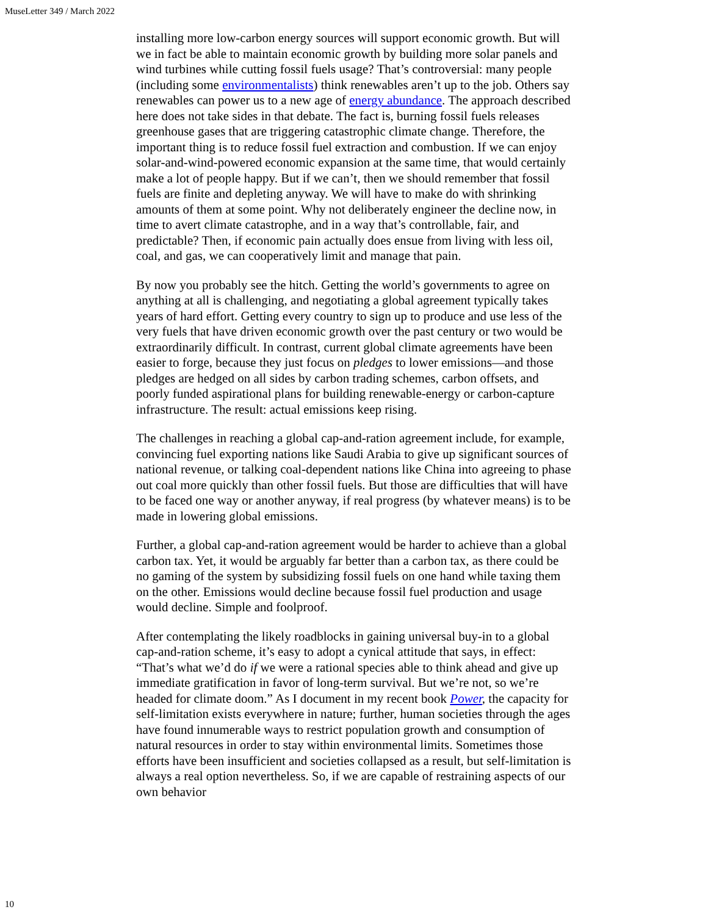MuseLetter 349 / March 2022
installing more low-carbon energy sources will support economic growth. But will we in fact be able to maintain economic growth by building more solar panels and wind turbines while cutting fossil fuels usage? That’s controversial: many people (including some environmentalists) think renewables aren’t up to the job. Others say renewables can power us to a new age of energy abundance. The approach described here does not take sides in that debate. The fact is, burning fossil fuels releases greenhouse gases that are triggering catastrophic climate change. Therefore, the important thing is to reduce fossil fuel extraction and combustion. If we can enjoy solar-and-wind-powered economic expansion at the same time, that would certainly make a lot of people happy. But if we can’t, then we should remember that fossil fuels are finite and depleting anyway. We will have to make do with shrinking amounts of them at some point. Why not deliberately engineer the decline now, in time to avert climate catastrophe, and in a way that’s controllable, fair, and predictable? Then, if economic pain actually does ensue from living with less oil, coal, and gas, we can cooperatively limit and manage that pain.
By now you probably see the hitch. Getting the world’s governments to agree on anything at all is challenging, and negotiating a global agreement typically takes years of hard effort. Getting every country to sign up to produce and use less of the very fuels that have driven economic growth over the past century or two would be extraordinarily difficult. In contrast, current global climate agreements have been easier to forge, because they just focus on pledges to lower emissions—and those pledges are hedged on all sides by carbon trading schemes, carbon offsets, and poorly funded aspirational plans for building renewable-energy or carbon-capture infrastructure. The result: actual emissions keep rising.
The challenges in reaching a global cap-and-ration agreement include, for example, convincing fuel exporting nations like Saudi Arabia to give up significant sources of national revenue, or talking coal-dependent nations like China into agreeing to phase out coal more quickly than other fossil fuels. But those are difficulties that will have to be faced one way or another anyway, if real progress (by whatever means) is to be made in lowering global emissions.
Further, a global cap-and-ration agreement would be harder to achieve than a global carbon tax. Yet, it would be arguably far better than a carbon tax, as there could be no gaming of the system by subsidizing fossil fuels on one hand while taxing them on the other. Emissions would decline because fossil fuel production and usage would decline. Simple and foolproof.
After contemplating the likely roadblocks in gaining universal buy-in to a global cap-and-ration scheme, it’s easy to adopt a cynical attitude that says, in effect: “That’s what we’d do if we were a rational species able to think ahead and give up immediate gratification in favor of long-term survival. But we’re not, so we’re headed for climate doom.” As I document in my recent book Power, the capacity for self-limitation exists everywhere in nature; further, human societies through the ages have found innumerable ways to restrict population growth and consumption of natural resources in order to stay within environmental limits. Sometimes those efforts have been insufficient and societies collapsed as a result, but self-limitation is always a real option nevertheless. So, if we are capable of restraining aspects of our own behavior
10